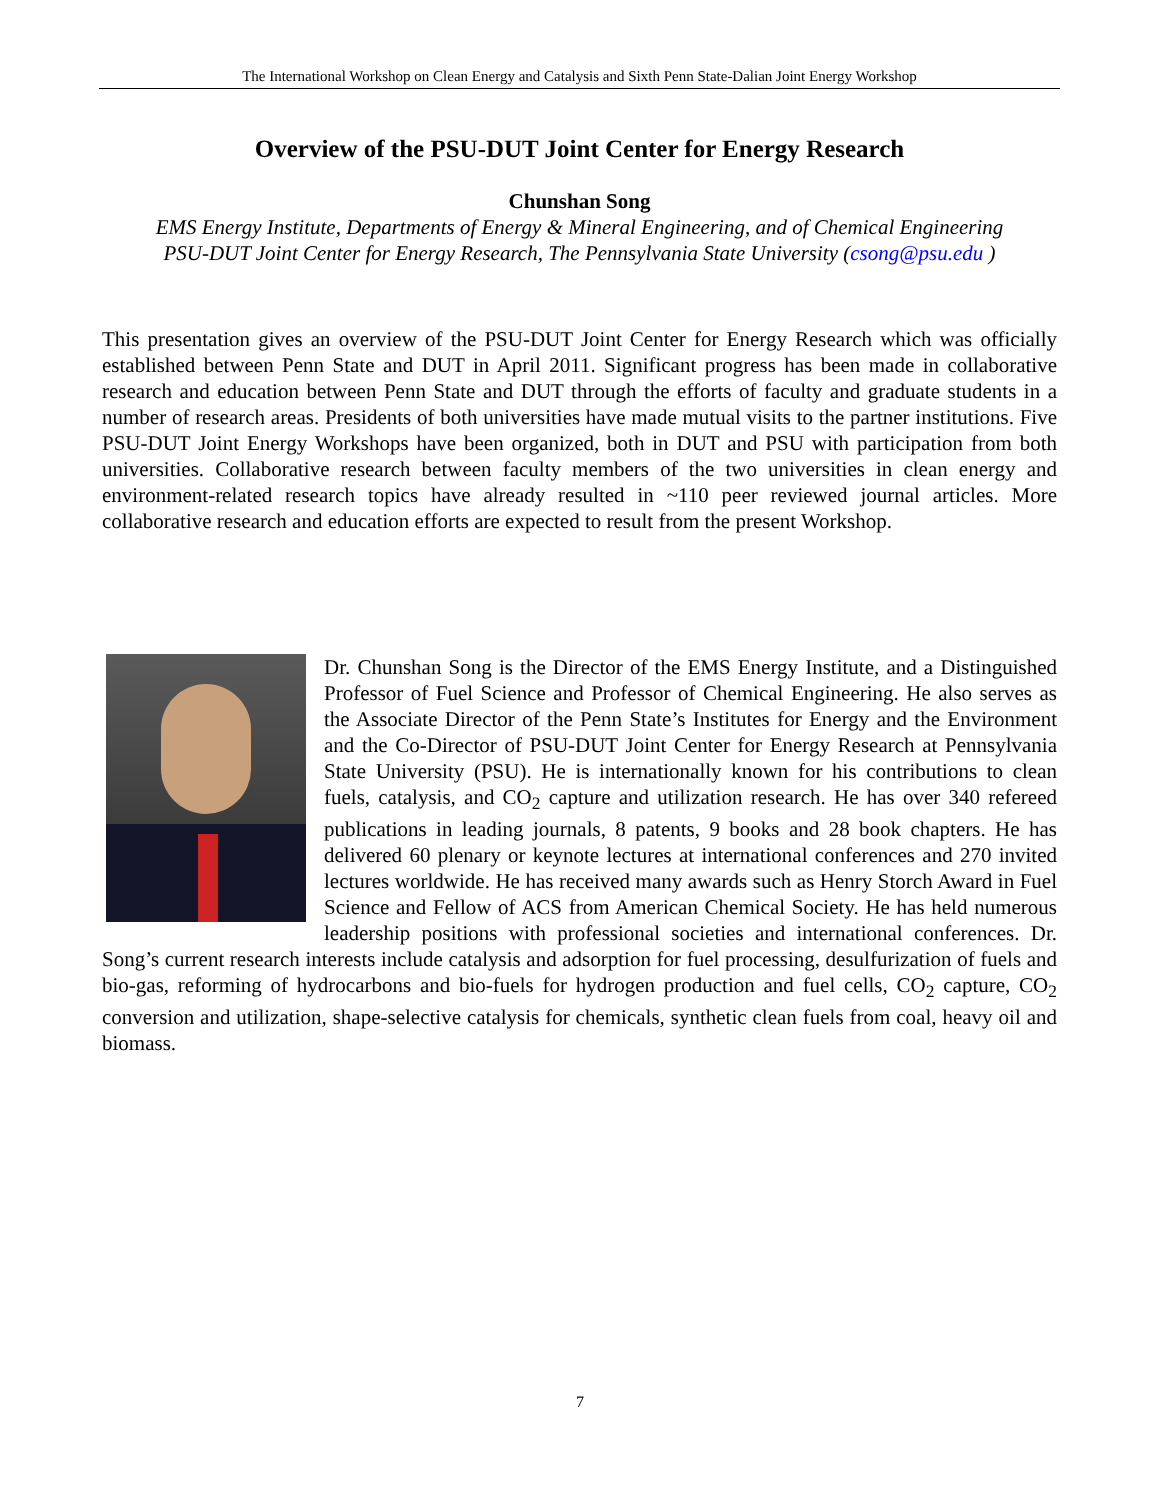The International Workshop on Clean Energy and Catalysis and Sixth Penn State-Dalian Joint Energy Workshop
Overview of the PSU-DUT Joint Center for Energy Research
Chunshan Song
EMS Energy Institute, Departments of Energy & Mineral Engineering, and of Chemical Engineering
PSU-DUT Joint Center for Energy Research, The Pennsylvania State University (csong@psu.edu )
This presentation gives an overview of the PSU-DUT Joint Center for Energy Research which was officially established between Penn State and DUT in April 2011. Significant progress has been made in collaborative research and education between Penn State and DUT through the efforts of faculty and graduate students in a number of research areas. Presidents of both universities have made mutual visits to the partner institutions. Five PSU-DUT Joint Energy Workshops have been organized, both in DUT and PSU with participation from both universities. Collaborative research between faculty members of the two universities in clean energy and environment-related research topics have already resulted in ~110 peer reviewed journal articles. More collaborative research and education efforts are expected to result from the present Workshop.
Dr. Chunshan Song is the Director of the EMS Energy Institute, and a Distinguished Professor of Fuel Science and Professor of Chemical Engineering. He also serves as the Associate Director of the Penn State’s Institutes for Energy and the Environment and the Co-Director of PSU-DUT Joint Center for Energy Research at Pennsylvania State University (PSU). He is internationally known for his contributions to clean fuels, catalysis, and CO<sub>2</sub> capture and utilization research. He has over 340 refereed publications in leading journals, 8 patents, 9 books and 28 book chapters. He has delivered 60 plenary or keynote lectures at international conferences and 270 invited lectures worldwide. He has received many awards such as Henry Storch Award in Fuel Science and Fellow of ACS from American Chemical Society. He has held numerous leadership positions with professional societies and international conferences. Dr. Song’s current research interests include catalysis and adsorption for fuel processing, desulfurization of fuels and bio-gas, reforming of hydrocarbons and bio-fuels for hydrogen production and fuel cells, CO<sub>2</sub> capture, CO<sub>2</sub> conversion and utilization, shape-selective catalysis for chemicals, synthetic clean fuels from coal, heavy oil and biomass.
7